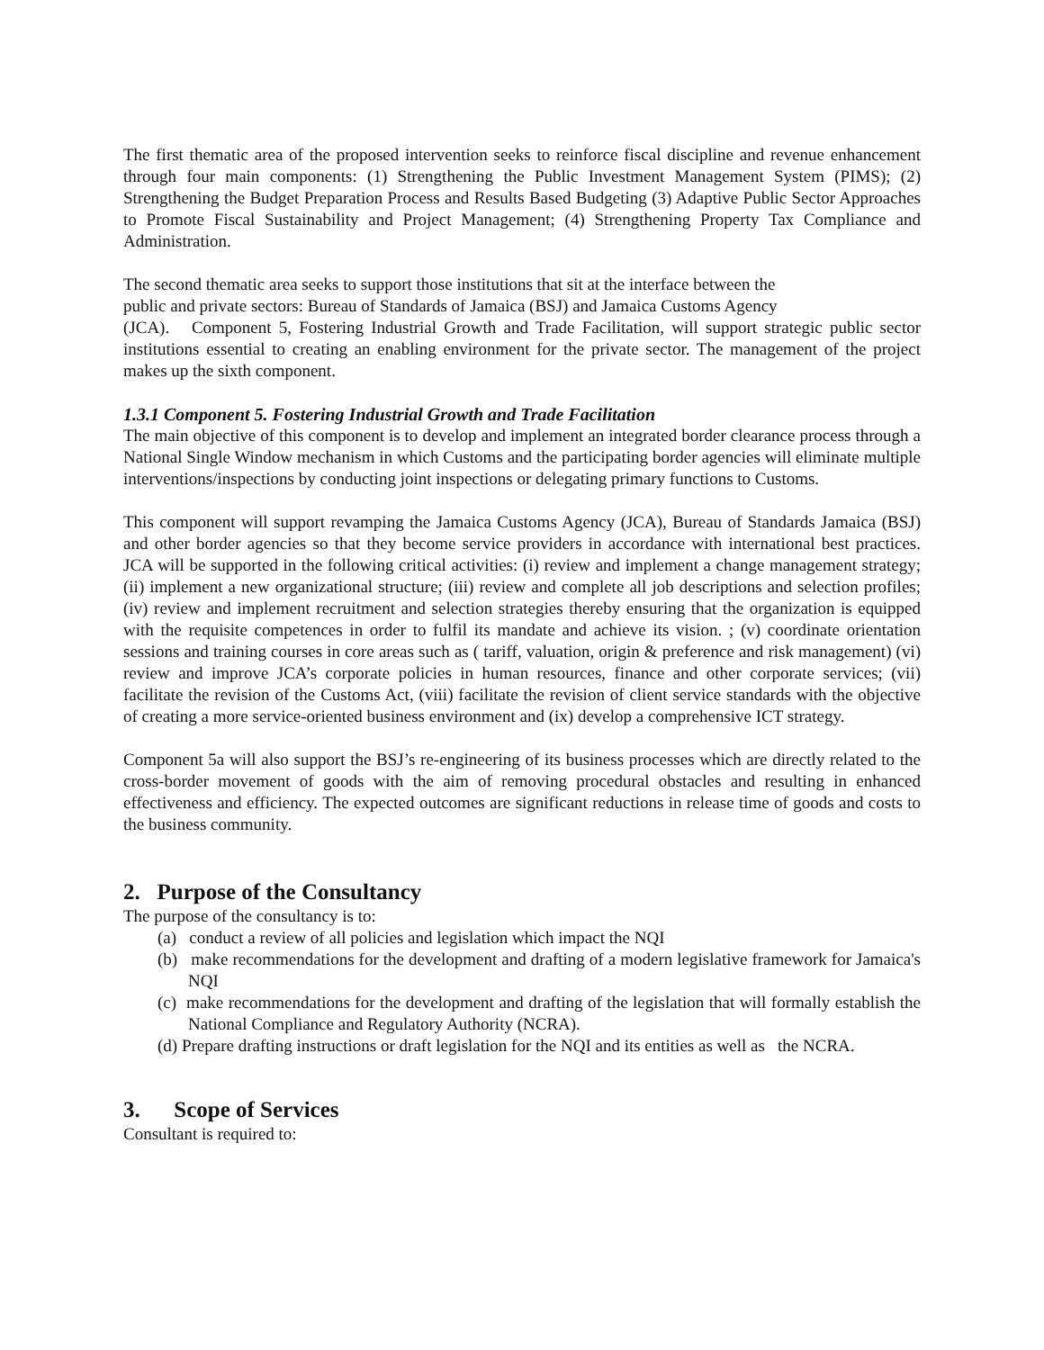The first thematic area of the proposed intervention seeks to reinforce fiscal discipline and revenue enhancement through four main components: (1) Strengthening the Public Investment Management System (PIMS); (2) Strengthening the Budget Preparation Process and Results Based Budgeting (3) Adaptive Public Sector Approaches to Promote Fiscal Sustainability and Project Management; (4) Strengthening Property Tax Compliance and Administration.
The second thematic area seeks to support those institutions that sit at the interface between the
public and private sectors: Bureau of Standards of Jamaica (BSJ) and Jamaica Customs Agency
(JCA). Component 5, Fostering Industrial Growth and Trade Facilitation, will support strategic public sector institutions essential to creating an enabling environment for the private sector. The management of the project makes up the sixth component.
1.3.1 Component 5. Fostering Industrial Growth and Trade Facilitation
The main objective of this component is to develop and implement an integrated border clearance process through a National Single Window mechanism in which Customs and the participating border agencies will eliminate multiple interventions/inspections by conducting joint inspections or delegating primary functions to Customs.
This component will support revamping the Jamaica Customs Agency (JCA), Bureau of Standards Jamaica (BSJ) and other border agencies so that they become service providers in accordance with international best practices. JCA will be supported in the following critical activities: (i) review and implement a change management strategy; (ii) implement a new organizational structure; (iii) review and complete all job descriptions and selection profiles; (iv) review and implement recruitment and selection strategies thereby ensuring that the organization is equipped with the requisite competences in order to fulfil its mandate and achieve its vision. ; (v) coordinate orientation sessions and training courses in core areas such as ( tariff, valuation, origin & preference and risk management) (vi) review and improve JCA’s corporate policies in human resources, finance and other corporate services; (vii) facilitate the revision of the Customs Act, (viii) facilitate the revision of client service standards with the objective of creating a more service-oriented business environment and (ix) develop a comprehensive ICT strategy.
Component 5a will also support the BSJ’s re-engineering of its business processes which are directly related to the cross-border movement of goods with the aim of removing procedural obstacles and resulting in enhanced effectiveness and efficiency. The expected outcomes are significant reductions in release time of goods and costs to the business community.
2. Purpose of the Consultancy
The purpose of the consultancy is to:
(a) conduct a review of all policies and legislation which impact the NQI
(b) make recommendations for the development and drafting of a modern legislative framework for Jamaica's NQI
(c) make recommendations for the development and drafting of the legislation that will formally establish the National Compliance and Regulatory Authority (NCRA).
(d) Prepare drafting instructions or draft legislation for the NQI and its entities as well as the NCRA.
3. Scope of Services
Consultant is required to: